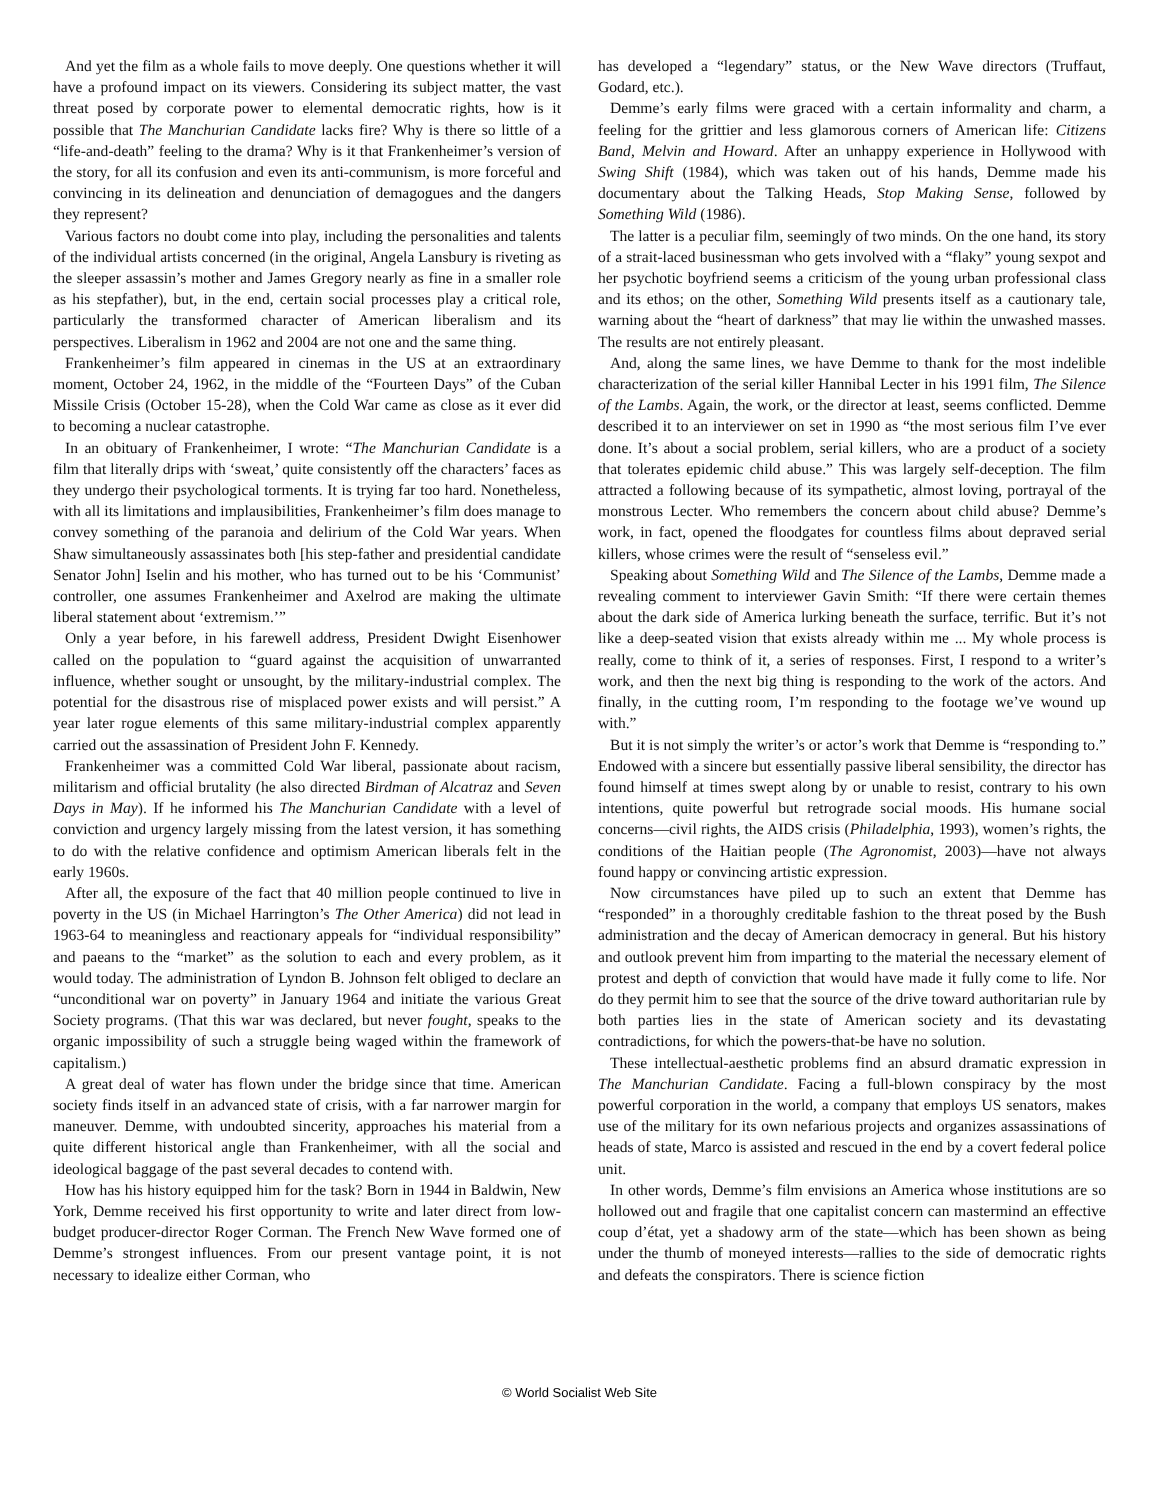And yet the film as a whole fails to move deeply. One questions whether it will have a profound impact on its viewers. Considering its subject matter, the vast threat posed by corporate power to elemental democratic rights, how is it possible that The Manchurian Candidate lacks fire? Why is there so little of a “life-and-death” feeling to the drama? Why is it that Frankenheimer’s version of the story, for all its confusion and even its anti-communism, is more forceful and convincing in its delineation and denunciation of demagogues and the dangers they represent?
Various factors no doubt come into play, including the personalities and talents of the individual artists concerned (in the original, Angela Lansbury is riveting as the sleeper assassin’s mother and James Gregory nearly as fine in a smaller role as his stepfather), but, in the end, certain social processes play a critical role, particularly the transformed character of American liberalism and its perspectives. Liberalism in 1962 and 2004 are not one and the same thing.
Frankenheimer’s film appeared in cinemas in the US at an extraordinary moment, October 24, 1962, in the middle of the “Fourteen Days” of the Cuban Missile Crisis (October 15-28), when the Cold War came as close as it ever did to becoming a nuclear catastrophe.
In an obituary of Frankenheimer, I wrote: “The Manchurian Candidate is a film that literally drips with ‘sweat,’ quite consistently off the characters’ faces as they undergo their psychological torments. It is trying far too hard. Nonetheless, with all its limitations and implausibilities, Frankenheimer’s film does manage to convey something of the paranoia and delirium of the Cold War years. When Shaw simultaneously assassinates both [his step-father and presidential candidate Senator John] Iselin and his mother, who has turned out to be his ‘Communist’ controller, one assumes Frankenheimer and Axelrod are making the ultimate liberal statement about ‘extremism.’”
Only a year before, in his farewell address, President Dwight Eisenhower called on the population to “guard against the acquisition of unwarranted influence, whether sought or unsought, by the military-industrial complex. The potential for the disastrous rise of misplaced power exists and will persist.” A year later rogue elements of this same military-industrial complex apparently carried out the assassination of President John F. Kennedy.
Frankenheimer was a committed Cold War liberal, passionate about racism, militarism and official brutality (he also directed Birdman of Alcatraz and Seven Days in May). If he informed his The Manchurian Candidate with a level of conviction and urgency largely missing from the latest version, it has something to do with the relative confidence and optimism American liberals felt in the early 1960s.
After all, the exposure of the fact that 40 million people continued to live in poverty in the US (in Michael Harrington’s The Other America) did not lead in 1963-64 to meaningless and reactionary appeals for “individual responsibility” and paeans to the “market” as the solution to each and every problem, as it would today. The administration of Lyndon B. Johnson felt obliged to declare an “unconditional war on poverty” in January 1964 and initiate the various Great Society programs. (That this war was declared, but never fought, speaks to the organic impossibility of such a struggle being waged within the framework of capitalism.)
A great deal of water has flown under the bridge since that time. American society finds itself in an advanced state of crisis, with a far narrower margin for maneuver. Demme, with undoubted sincerity, approaches his material from a quite different historical angle than Frankenheimer, with all the social and ideological baggage of the past several decades to contend with.
How has his history equipped him for the task? Born in 1944 in Baldwin, New York, Demme received his first opportunity to write and later direct from low-budget producer-director Roger Corman. The French New Wave formed one of Demme’s strongest influences. From our present vantage point, it is not necessary to idealize either Corman, who
has developed a “legendary” status, or the New Wave directors (Truffaut, Godard, etc.).
Demme’s early films were graced with a certain informality and charm, a feeling for the grittier and less glamorous corners of American life: Citizens Band, Melvin and Howard. After an unhappy experience in Hollywood with Swing Shift (1984), which was taken out of his hands, Demme made his documentary about the Talking Heads, Stop Making Sense, followed by Something Wild (1986).
The latter is a peculiar film, seemingly of two minds. On the one hand, its story of a strait-laced businessman who gets involved with a “flaky” young sexpot and her psychotic boyfriend seems a criticism of the young urban professional class and its ethos; on the other, Something Wild presents itself as a cautionary tale, warning about the “heart of darkness” that may lie within the unwashed masses. The results are not entirely pleasant.
And, along the same lines, we have Demme to thank for the most indelible characterization of the serial killer Hannibal Lecter in his 1991 film, The Silence of the Lambs. Again, the work, or the director at least, seems conflicted. Demme described it to an interviewer on set in 1990 as “the most serious film I’ve ever done. It’s about a social problem, serial killers, who are a product of a society that tolerates epidemic child abuse.” This was largely self-deception. The film attracted a following because of its sympathetic, almost loving, portrayal of the monstrous Lecter. Who remembers the concern about child abuse? Demme’s work, in fact, opened the floodgates for countless films about depraved serial killers, whose crimes were the result of “senseless evil.”
Speaking about Something Wild and The Silence of the Lambs, Demme made a revealing comment to interviewer Gavin Smith: “If there were certain themes about the dark side of America lurking beneath the surface, terrific. But it’s not like a deep-seated vision that exists already within me ... My whole process is really, come to think of it, a series of responses. First, I respond to a writer’s work, and then the next big thing is responding to the work of the actors. And finally, in the cutting room, I’m responding to the footage we’ve wound up with.”
But it is not simply the writer’s or actor’s work that Demme is “responding to.” Endowed with a sincere but essentially passive liberal sensibility, the director has found himself at times swept along by or unable to resist, contrary to his own intentions, quite powerful but retrograde social moods. His humane social concerns—civil rights, the AIDS crisis (Philadelphia, 1993), women’s rights, the conditions of the Haitian people (The Agronomist, 2003)—have not always found happy or convincing artistic expression.
Now circumstances have piled up to such an extent that Demme has “responded” in a thoroughly creditable fashion to the threat posed by the Bush administration and the decay of American democracy in general. But his history and outlook prevent him from imparting to the material the necessary element of protest and depth of conviction that would have made it fully come to life. Nor do they permit him to see that the source of the drive toward authoritarian rule by both parties lies in the state of American society and its devastating contradictions, for which the powers-that-be have no solution.
These intellectual-aesthetic problems find an absurd dramatic expression in The Manchurian Candidate. Facing a full-blown conspiracy by the most powerful corporation in the world, a company that employs US senators, makes use of the military for its own nefarious projects and organizes assassinations of heads of state, Marco is assisted and rescued in the end by a covert federal police unit.
In other words, Demme’s film envisions an America whose institutions are so hollowed out and fragile that one capitalist concern can mastermind an effective coup d’état, yet a shadowy arm of the state—which has been shown as being under the thumb of moneyed interests—rallies to the side of democratic rights and defeats the conspirators. There is science fiction
© World Socialist Web Site